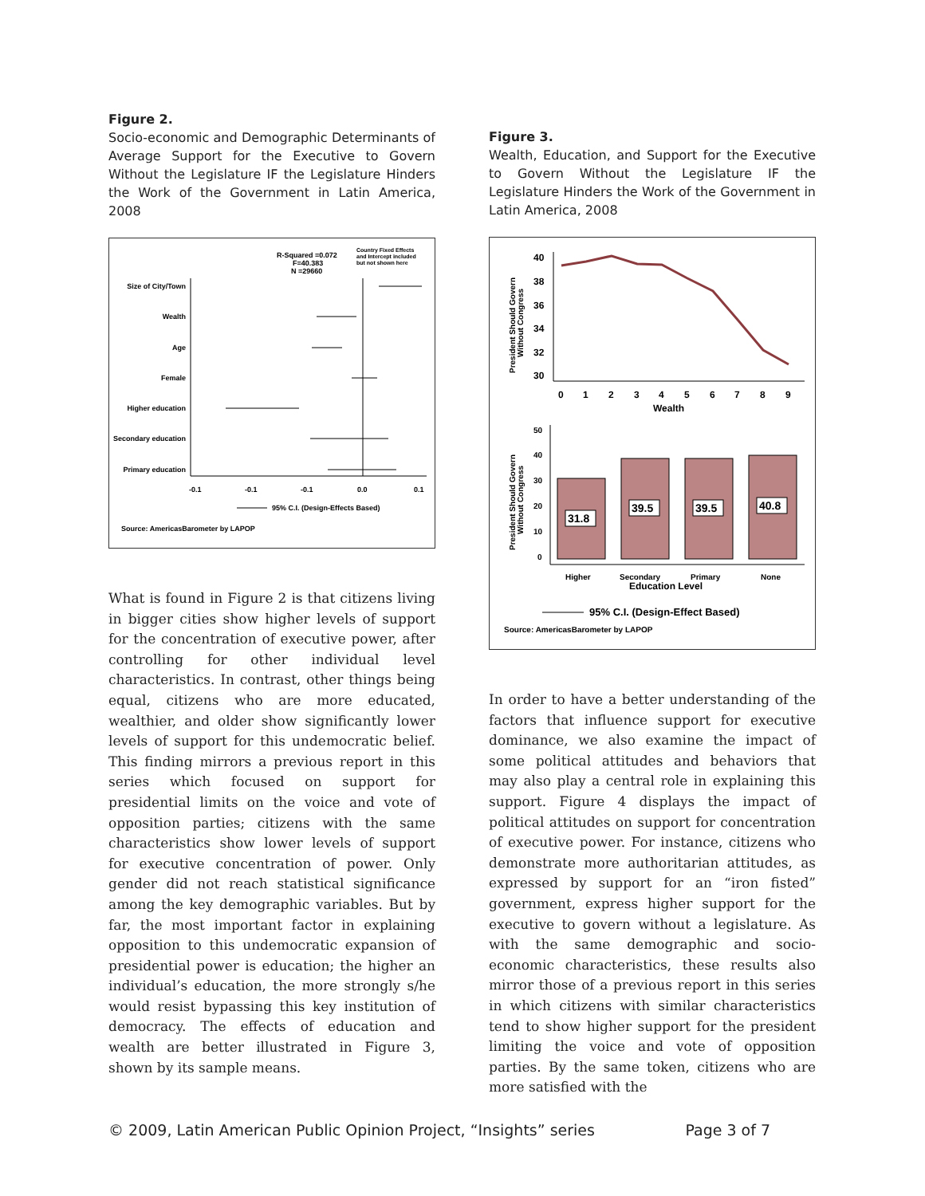Figure 2.
Socio-economic and Demographic Determinants of Average Support for the Executive to Govern Without the Legislature IF the Legislature Hinders the Work of the Government in Latin America, 2008
R-Squared =0.072
F=40.383
N =29660
Country Fixed Effects
and Intercept included
but not shown here
Size of City/Town
Wealth
Age
Female
Higher education
Secondary education
Primary education
-0.1
-0.1
-0.1
0.0
0.1
95% C.I. (Design-Effects Based)
Source: AmericasBarometer by LAPOP
What is found in Figure 2 is that citizens living in bigger cities show higher levels of support for the concentration of executive power, after controlling for other individual level characteristics. In contrast, other things being equal, citizens who are more educated, wealthier, and older show significantly lower levels of support for this undemocratic belief. This finding mirrors a previous report in this series which focused on support for presidential limits on the voice and vote of opposition parties; citizens with the same characteristics show lower levels of support for executive concentration of power. Only gender did not reach statistical significance among the key demographic variables. But by far, the most important factor in explaining opposition to this undemocratic expansion of presidential power is education; the higher an individual’s education, the more strongly s/he would resist bypassing this key institution of democracy. The effects of education and wealth are better illustrated in Figure 3, shown by its sample means.
Figure 3.
Wealth, Education, and Support for the Executive to Govern Without the Legislature IF the Legislature Hinders the Work of the Government in Latin America, 2008
President Should Govern
Without Congress
40
38
36
34
32
30
0
1
2
3
4
5
6
7
8
9
Wealth
President Should Govern
Without Congress
50
40
30
20
10
0
31.8
39.5
39.5
40.8
Higher
Secondary
Primary
None
Education Level
95% C.I. (Design-Effect Based)
Source: AmericasBarometer by LAPOP
In order to have a better understanding of the factors that influence support for executive dominance, we also examine the impact of some political attitudes and behaviors that may also play a central role in explaining this support. Figure 4 displays the impact of political attitudes on support for concentration of executive power. For instance, citizens who demonstrate more authoritarian attitudes, as expressed by support for an “iron fisted” government, express higher support for the executive to govern without a legislature. As with the same demographic and socio-economic characteristics, these results also mirror those of a previous report in this series in which citizens with similar characteristics tend to show higher support for the president limiting the voice and vote of opposition parties. By the same token, citizens who are more satisfied with the
© 2009, Latin American Public Opinion Project, “Insights” series Page 3 of 7